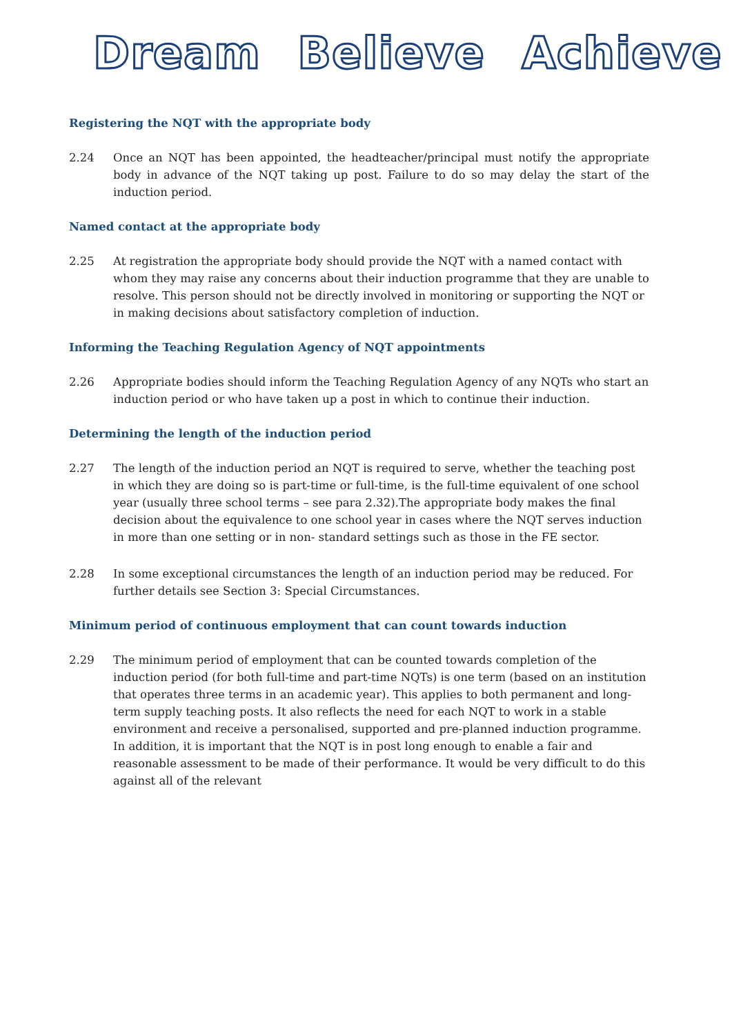Dream Believe Achieve
Registering the NQT with the appropriate body
2.24 Once an NQT has been appointed, the headteacher/principal must notify the appropriate body in advance of the NQT taking up post. Failure to do so may delay the start of the induction period.
Named contact at the appropriate body
2.25 At registration the appropriate body should provide the NQT with a named contact with whom they may raise any concerns about their induction programme that they are unable to resolve. This person should not be directly involved in monitoring or supporting the NQT or in making decisions about satisfactory completion of induction.
Informing the Teaching Regulation Agency of NQT appointments
2.26 Appropriate bodies should inform the Teaching Regulation Agency of any NQTs who start an induction period or who have taken up a post in which to continue their induction.
Determining the length of the induction period
2.27 The length of the induction period an NQT is required to serve, whether the teaching post in which they are doing so is part-time or full-time, is the full-time equivalent of one school year (usually three school terms – see para 2.32).The appropriate body makes the final decision about the equivalence to one school year in cases where the NQT serves induction in more than one setting or in non- standard settings such as those in the FE sector.
2.28 In some exceptional circumstances the length of an induction period may be reduced. For further details see Section 3: Special Circumstances.
Minimum period of continuous employment that can count towards induction
2.29 The minimum period of employment that can be counted towards completion of the induction period (for both full-time and part-time NQTs) is one term (based on an institution that operates three terms in an academic year). This applies to both permanent and long-term supply teaching posts. It also reflects the need for each NQT to work in a stable environment and receive a personalised, supported and pre-planned induction programme. In addition, it is important that the NQT is in post long enough to enable a fair and reasonable assessment to be made of their performance. It would be very difficult to do this against all of the relevant